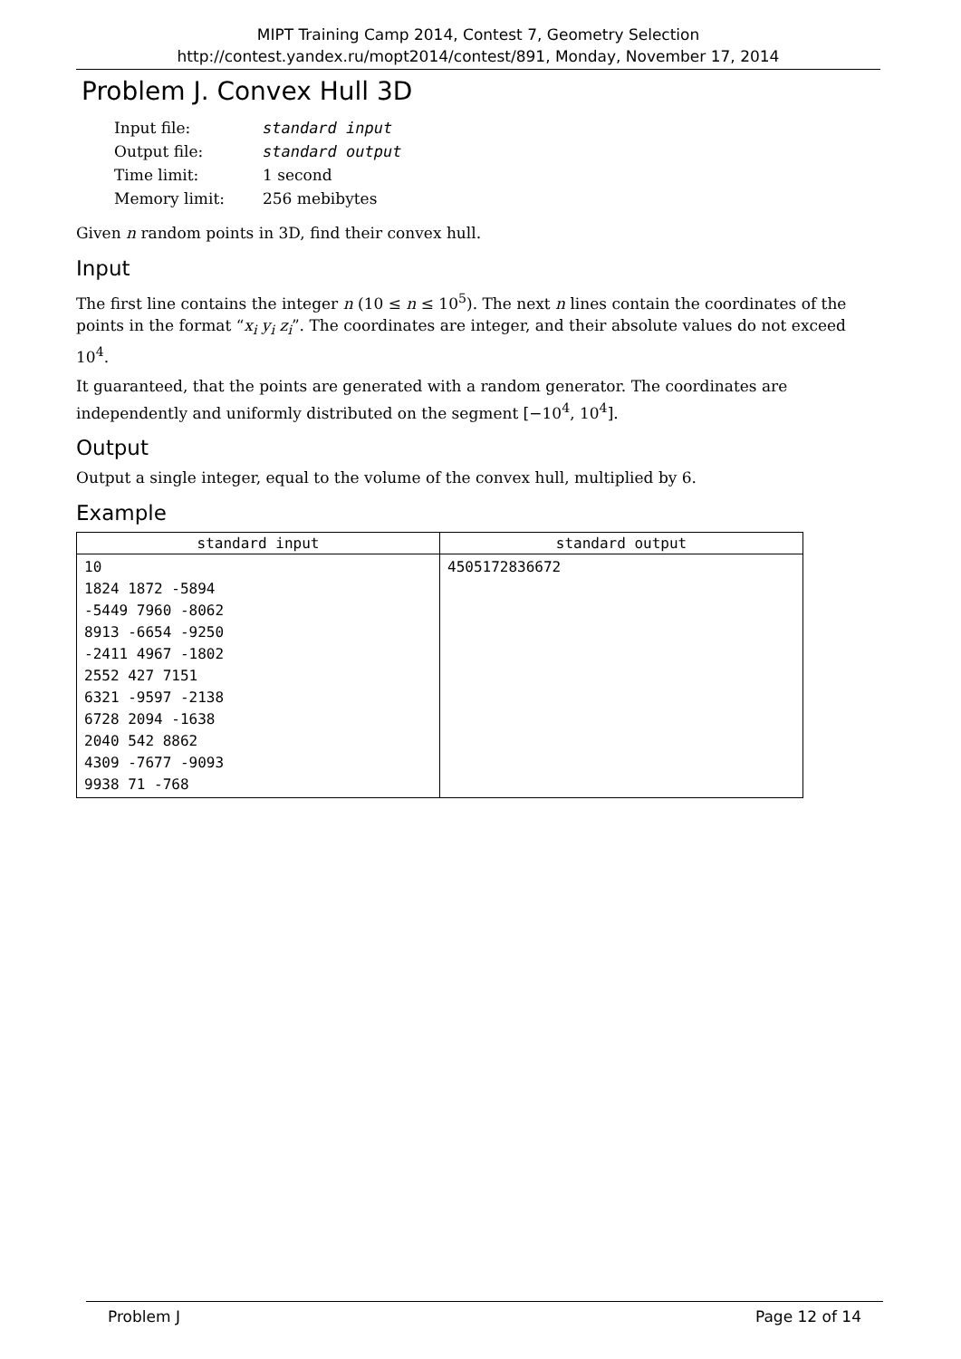MIPT Training Camp 2014, Contest 7, Geometry Selection
http://contest.yandex.ru/mopt2014/contest/891, Monday, November 17, 2014
Problem J. Convex Hull 3D
| Input file: | standard input |
| Output file: | standard output |
| Time limit: | 1 second |
| Memory limit: | 256 mebibytes |
Given n random points in 3D, find their convex hull.
Input
The first line contains the integer n (10 ≤ n ≤ 10<sup>5</sup>). The next n lines contain the coordinates of the points in the format “x<sub>i</sub> y<sub>i</sub> z<sub>i</sub>”. The coordinates are integer, and their absolute values do not exceed 10<sup>4</sup>.
It guaranteed, that the points are generated with a random generator. The coordinates are independently and uniformly distributed on the segment [−10<sup>4</sup>, 10<sup>4</sup>].
Output
Output a single integer, equal to the volume of the convex hull, multiplied by 6.
Example
| standard input | standard output |
| --- | --- |
| 10 1824 1872 -5894 -5449 7960 -8062 8913 -6654 -9250 -2411 4967 -1802 2552 427 7151 6321 -9597 -2138 6728 2094 -1638 2040 542 8862 4309 -7677 -9093 9938 71 -768 | 4505172836672 |
Problem J Page 12 of 14